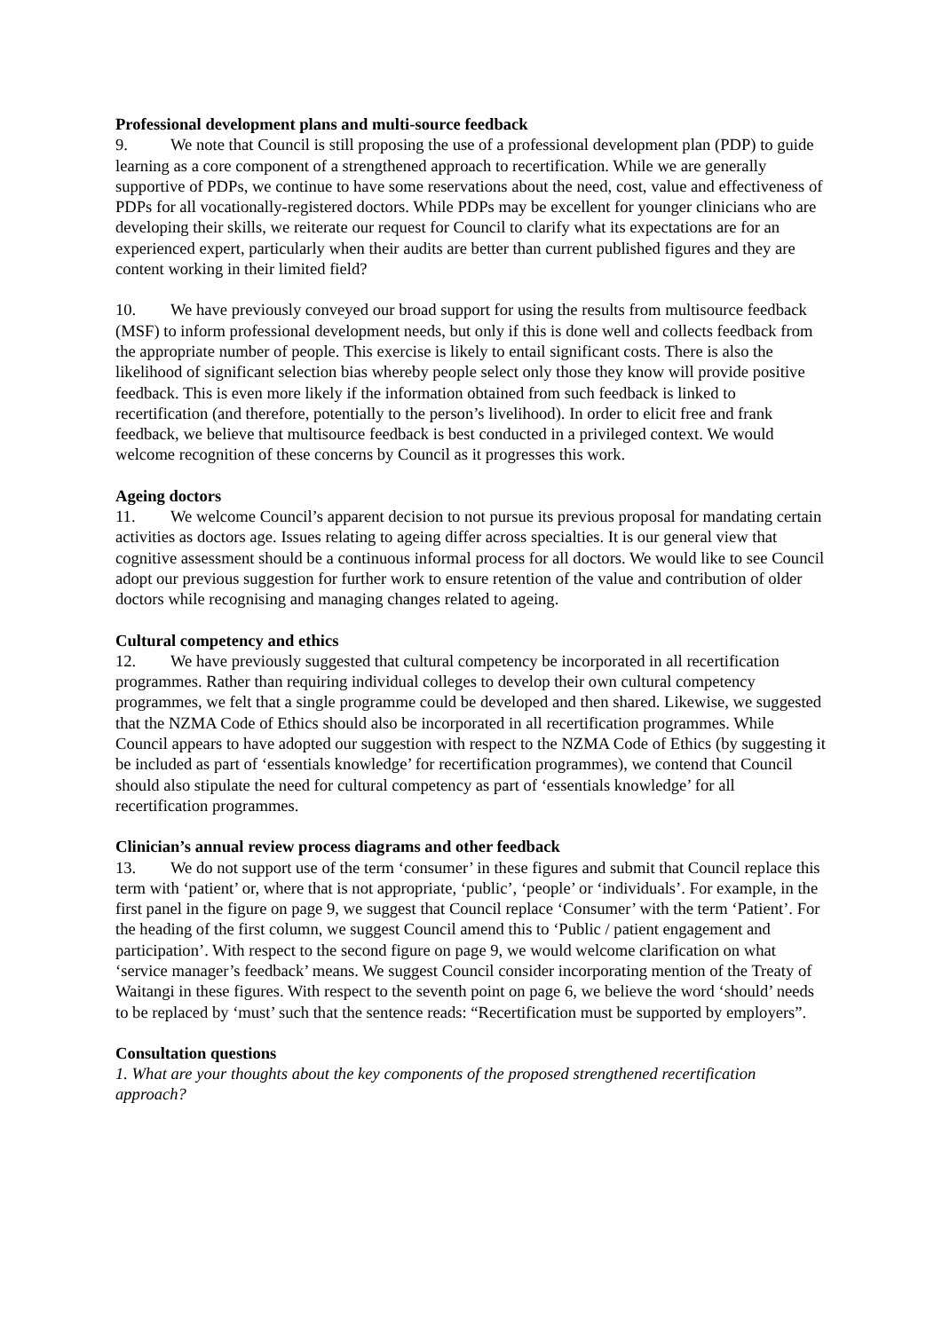Professional development plans and multi-source feedback
9. We note that Council is still proposing the use of a professional development plan (PDP) to guide learning as a core component of a strengthened approach to recertification. While we are generally supportive of PDPs, we continue to have some reservations about the need, cost, value and effectiveness of PDPs for all vocationally-registered doctors. While PDPs may be excellent for younger clinicians who are developing their skills, we reiterate our request for Council to clarify what its expectations are for an experienced expert, particularly when their audits are better than current published figures and they are content working in their limited field?
10. We have previously conveyed our broad support for using the results from multisource feedback (MSF) to inform professional development needs, but only if this is done well and collects feedback from the appropriate number of people. This exercise is likely to entail significant costs. There is also the likelihood of significant selection bias whereby people select only those they know will provide positive feedback. This is even more likely if the information obtained from such feedback is linked to recertification (and therefore, potentially to the person’s livelihood). In order to elicit free and frank feedback, we believe that multisource feedback is best conducted in a privileged context. We would welcome recognition of these concerns by Council as it progresses this work.
Ageing doctors
11. We welcome Council’s apparent decision to not pursue its previous proposal for mandating certain activities as doctors age. Issues relating to ageing differ across specialties. It is our general view that cognitive assessment should be a continuous informal process for all doctors. We would like to see Council adopt our previous suggestion for further work to ensure retention of the value and contribution of older doctors while recognising and managing changes related to ageing.
Cultural competency and ethics
12. We have previously suggested that cultural competency be incorporated in all recertification programmes. Rather than requiring individual colleges to develop their own cultural competency programmes, we felt that a single programme could be developed and then shared. Likewise, we suggested that the NZMA Code of Ethics should also be incorporated in all recertification programmes. While Council appears to have adopted our suggestion with respect to the NZMA Code of Ethics (by suggesting it be included as part of ‘essentials knowledge’ for recertification programmes), we contend that Council should also stipulate the need for cultural competency as part of ‘essentials knowledge’ for all recertification programmes.
Clinician’s annual review process diagrams and other feedback
13. We do not support use of the term ‘consumer’ in these figures and submit that Council replace this term with ‘patient’ or, where that is not appropriate, ‘public’, ‘people’ or ‘individuals’. For example, in the first panel in the figure on page 9, we suggest that Council replace ‘Consumer’ with the term ‘Patient’. For the heading of the first column, we suggest Council amend this to ‘Public / patient engagement and participation’. With respect to the second figure on page 9, we would welcome clarification on what ‘service manager’s feedback’ means. We suggest Council consider incorporating mention of the Treaty of Waitangi in these figures. With respect to the seventh point on page 6, we believe the word ‘should’ needs to be replaced by ‘must’ such that the sentence reads: “Recertification must be supported by employers”.
Consultation questions
1. What are your thoughts about the key components of the proposed strengthened recertification approach?